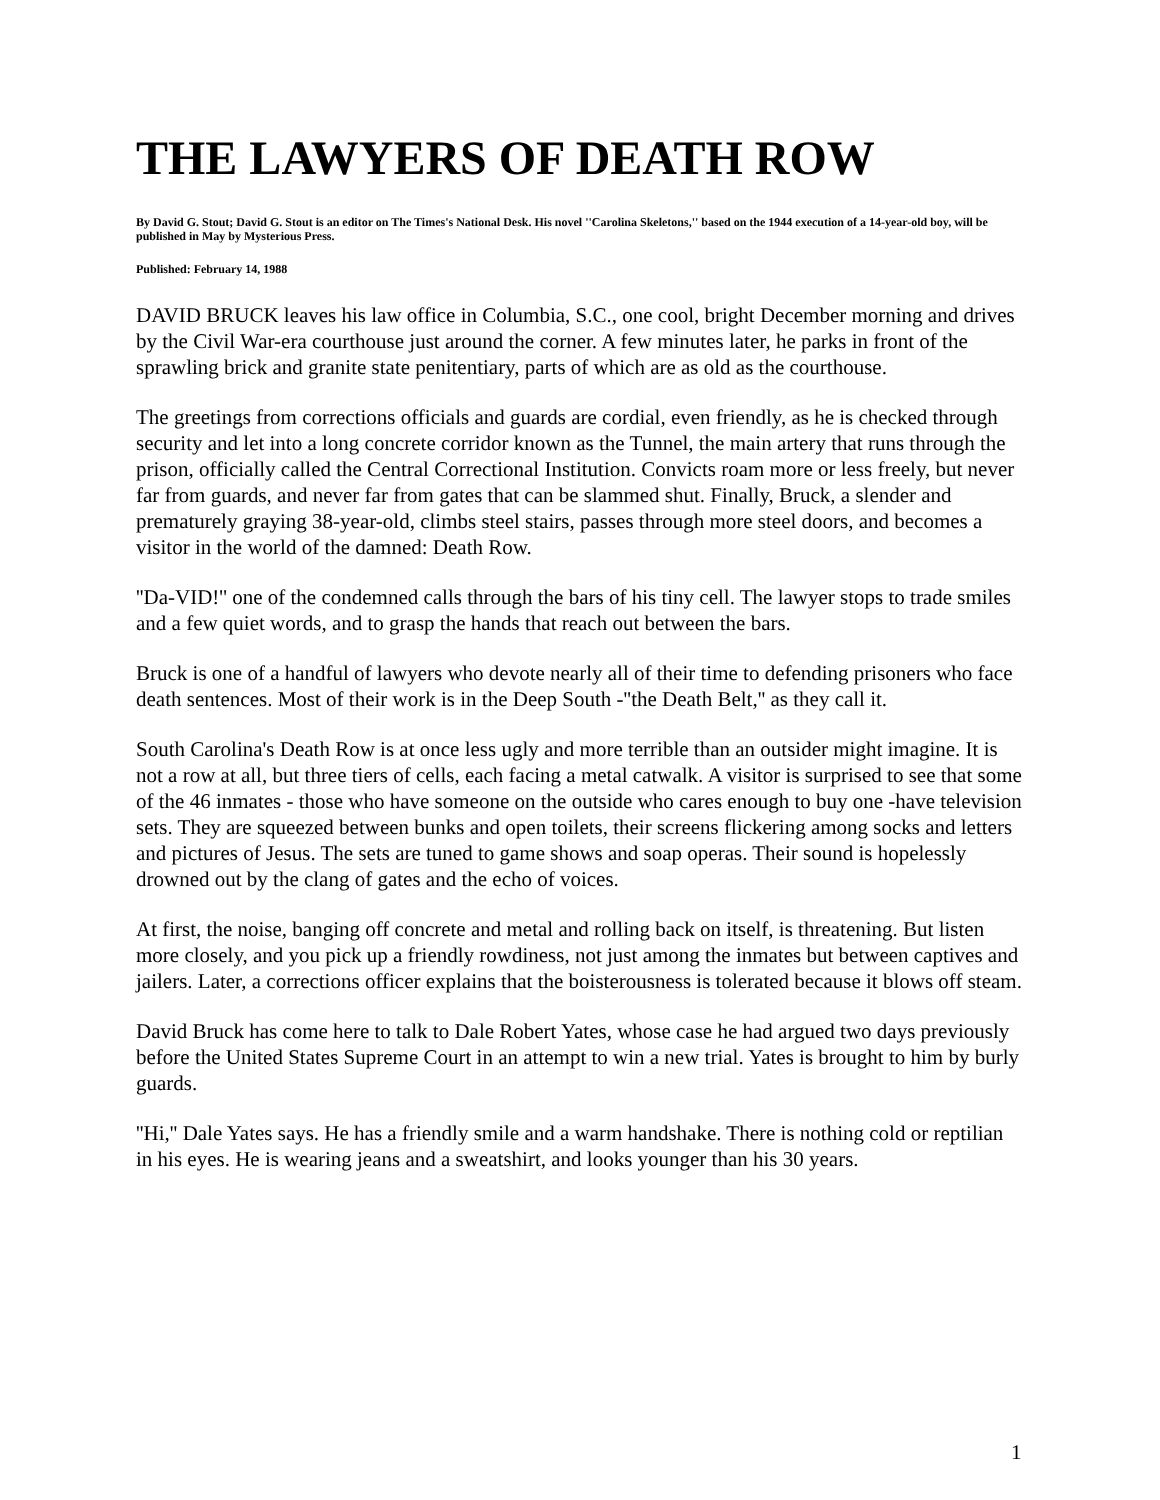THE LAWYERS OF DEATH ROW
By David G. Stout; David G. Stout is an editor on The Times's National Desk. His novel ''Carolina Skeletons,'' based on the 1944 execution of a 14-year-old boy, will be published in May by Mysterious Press.
Published: February 14, 1988
DAVID BRUCK leaves his law office in Columbia, S.C., one cool, bright December morning and drives by the Civil War-era courthouse just around the corner. A few minutes later, he parks in front of the sprawling brick and granite state penitentiary, parts of which are as old as the courthouse.
The greetings from corrections officials and guards are cordial, even friendly, as he is checked through security and let into a long concrete corridor known as the Tunnel, the main artery that runs through the prison, officially called the Central Correctional Institution. Convicts roam more or less freely, but never far from guards, and never far from gates that can be slammed shut. Finally, Bruck, a slender and prematurely graying 38-year-old, climbs steel stairs, passes through more steel doors, and becomes a visitor in the world of the damned: Death Row.
''Da-VID!'' one of the condemned calls through the bars of his tiny cell. The lawyer stops to trade smiles and a few quiet words, and to grasp the hands that reach out between the bars.
Bruck is one of a handful of lawyers who devote nearly all of their time to defending prisoners who face death sentences. Most of their work is in the Deep South -''the Death Belt,'' as they call it.
South Carolina's Death Row is at once less ugly and more terrible than an outsider might imagine. It is not a row at all, but three tiers of cells, each facing a metal catwalk. A visitor is surprised to see that some of the 46 inmates - those who have someone on the outside who cares enough to buy one -have television sets. They are squeezed between bunks and open toilets, their screens flickering among socks and letters and pictures of Jesus. The sets are tuned to game shows and soap operas. Their sound is hopelessly drowned out by the clang of gates and the echo of voices.
At first, the noise, banging off concrete and metal and rolling back on itself, is threatening. But listen more closely, and you pick up a friendly rowdiness, not just among the inmates but between captives and jailers. Later, a corrections officer explains that the boisterousness is tolerated because it blows off steam.
David Bruck has come here to talk to Dale Robert Yates, whose case he had argued two days previously before the United States Supreme Court in an attempt to win a new trial. Yates is brought to him by burly guards.
''Hi,'' Dale Yates says. He has a friendly smile and a warm handshake. There is nothing cold or reptilian in his eyes. He is wearing jeans and a sweatshirt, and looks younger than his 30 years.
1